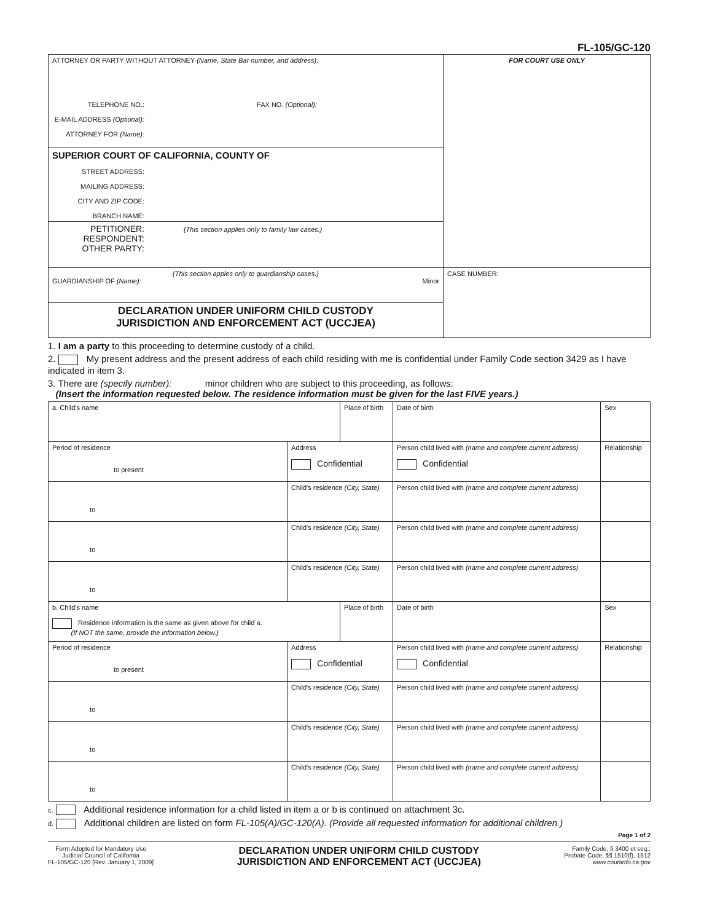FL-105/GC-120
| ATTORNEY OR PARTY WITHOUT ATTORNEY (Name, State Bar number, and address): TELEPHONE NO.: FAX NO. (Optional): E-MAIL ADDRESS (Optional): ATTORNEY FOR (Name): | FOR COURT USE ONLY |
| SUPERIOR COURT OF CALIFORNIA, COUNTY OF STREET ADDRESS: MAILING ADDRESS: CITY AND ZIP CODE: BRANCH NAME: | |
| PETITIONER: (This section applies only to family law cases.) RESPONDENT: OTHER PARTY: | |
| (This section apples only to guardianship cases.) GUARDIANSHIP OF (Name): Minor | CASE NUMBER: |
| DECLARATION UNDER UNIFORM CHILD CUSTODY JURISDICTION AND ENFORCEMENT ACT (UCCJEA) | |
1. I am a party to this proceeding to determine custody of a child.
2. My present address and the present address of each child residing with me is confidential under Family Code section 3429 as I have indicated in item 3.
3. There are (specify number): minor children who are subject to this proceeding, as follows:
(Insert the information requested below. The residence information must be given for the last FIVE years.)
| a. Child's name | | Place of birth | | Date of birth | Sex |
| Period of residence to present | Address Confidential | | Person child lived with (name and complete current address) Confidential | | Relationship |
| to | Child's residence (City, State) | | Person child lived with (name and complete current address) | | |
| to | Child's residence (City, State) | | Person child lived with (name and complete current address) | | |
| to | Child's residence (City, State) | | Person child lived with (name and complete current address) | | |
| b. Child's name Residence information is the same as given above for child a. (If NOT the same, provide the information below.) | | Place of birth | | Date of birth | Sex |
| Period of residence to present | Address Confidential | | Person child lived with (name and complete current address) Confidential | | Relationship |
| to | Child's residence (City, State) | | Person child lived with (name and complete current address) | | |
| to | Child's residence (City, State) | | Person child lived with (name and complete current address) | | |
| to | Child's residence (City, State) | | Person child lived with (name and complete current address) | | |
c. Additional residence information for a child listed in item a or b is continued on attachment 3c.
d. Additional children are listed on form FL-105(A)/GC-120(A). (Provide all requested information for additional children.)
Page 1 of 2
Form Adopted for Mandatory Use
Judicial Council of California
FL-105/GC-120 [Rev. January 1, 2009]
DECLARATION UNDER UNIFORM CHILD CUSTODY
JURISDICTION AND ENFORCEMENT ACT (UCCJEA)
Family Code, § 3400 et seq.;
Probate Code, §§ 1510(f), 1512
www.courtinfo.ca.gov